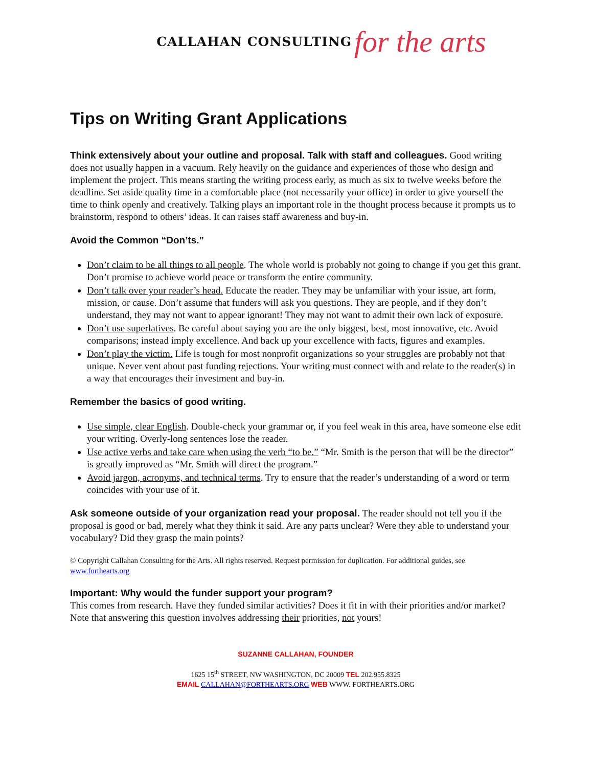CALLAHAN CONSULTING for the arts
Tips on Writing Grant Applications
Think extensively about your outline and proposal. Talk with staff and colleagues. Good writing does not usually happen in a vacuum. Rely heavily on the guidance and experiences of those who design and implement the project. This means starting the writing process early, as much as six to twelve weeks before the deadline. Set aside quality time in a comfortable place (not necessarily your office) in order to give yourself the time to think openly and creatively. Talking plays an important role in the thought process because it prompts us to brainstorm, respond to others’ ideas. It can raises staff awareness and buy-in.
Avoid the Common “Don’ts.”
Don’t claim to be all things to all people. The whole world is probably not going to change if you get this grant. Don’t promise to achieve world peace or transform the entire community.
Don’t talk over your reader’s head. Educate the reader. They may be unfamiliar with your issue, art form, mission, or cause. Don’t assume that funders will ask you questions. They are people, and if they don’t understand, they may not want to appear ignorant! They may not want to admit their own lack of exposure.
Don’t use superlatives. Be careful about saying you are the only biggest, best, most innovative, etc. Avoid comparisons; instead imply excellence. And back up your excellence with facts, figures and examples.
Don’t play the victim. Life is tough for most nonprofit organizations so your struggles are probably not that unique. Never vent about past funding rejections. Your writing must connect with and relate to the reader(s) in a way that encourages their investment and buy-in.
Remember the basics of good writing.
Use simple, clear English. Double-check your grammar or, if you feel weak in this area, have someone else edit your writing. Overly-long sentences lose the reader.
Use active verbs and take care when using the verb “to be.” “Mr. Smith is the person that will be the director” is greatly improved as “Mr. Smith will direct the program.”
Avoid jargon, acronyms, and technical terms. Try to ensure that the reader’s understanding of a word or term coincides with your use of it.
Ask someone outside of your organization read your proposal. The reader should not tell you if the proposal is good or bad, merely what they think it said. Are any parts unclear? Were they able to understand your vocabulary? Did they grasp the main points?
© Copyright Callahan Consulting for the Arts. All rights reserved. Request permission for duplication. For additional guides, see www.forthearts.org
Important: Why would the funder support your program?
This comes from research. Have they funded similar activities? Does it fit in with their priorities and/or market? Note that answering this question involves addressing their priorities, not yours!
SUZANNE CALLAHAN, FOUNDER
1625 15<sup>th</sup> STREET, NW WASHINGTON, DC 20009 TEL 202.955.8325
EMAIL CALLAHAN@FORTHEARTS.ORG WEB WWW. FORTHEARTS.ORG